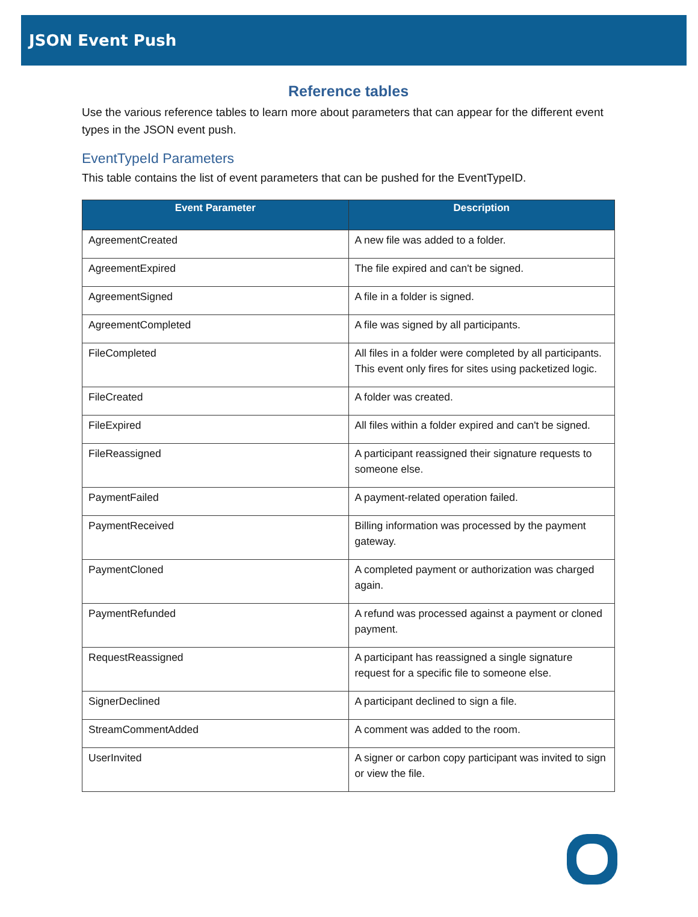JSON Event Push
Reference tables
Use the various reference tables to learn more about parameters that can appear for the different event types in the JSON event push.
EventTypeId Parameters
This table contains the list of event parameters that can be pushed for the EventTypeID.
| Event Parameter | Description |
| --- | --- |
| AgreementCreated | A new file was added to a folder. |
| AgreementExpired | The file expired and can't be signed. |
| AgreementSigned | A file in a folder is signed. |
| AgreementCompleted | A file was signed by all participants. |
| FileCompleted | All files in a folder were completed by all participants. This event only fires for sites using packetized logic. |
| FileCreated | A folder was created. |
| FileExpired | All files within a folder expired and can't be signed. |
| FileReassigned | A participant reassigned their signature requests to someone else. |
| PaymentFailed | A payment-related operation failed. |
| PaymentReceived | Billing information was processed by the payment gateway. |
| PaymentCloned | A completed payment or authorization was charged again. |
| PaymentRefunded | A refund was processed against a payment or cloned payment. |
| RequestReassigned | A participant has reassigned a single signature request for a specific file to someone else. |
| SignerDeclined | A participant declined to sign a file. |
| StreamCommentAdded | A comment was added to the room. |
| UserInvited | A signer or carbon copy participant was invited to sign or view the file. |